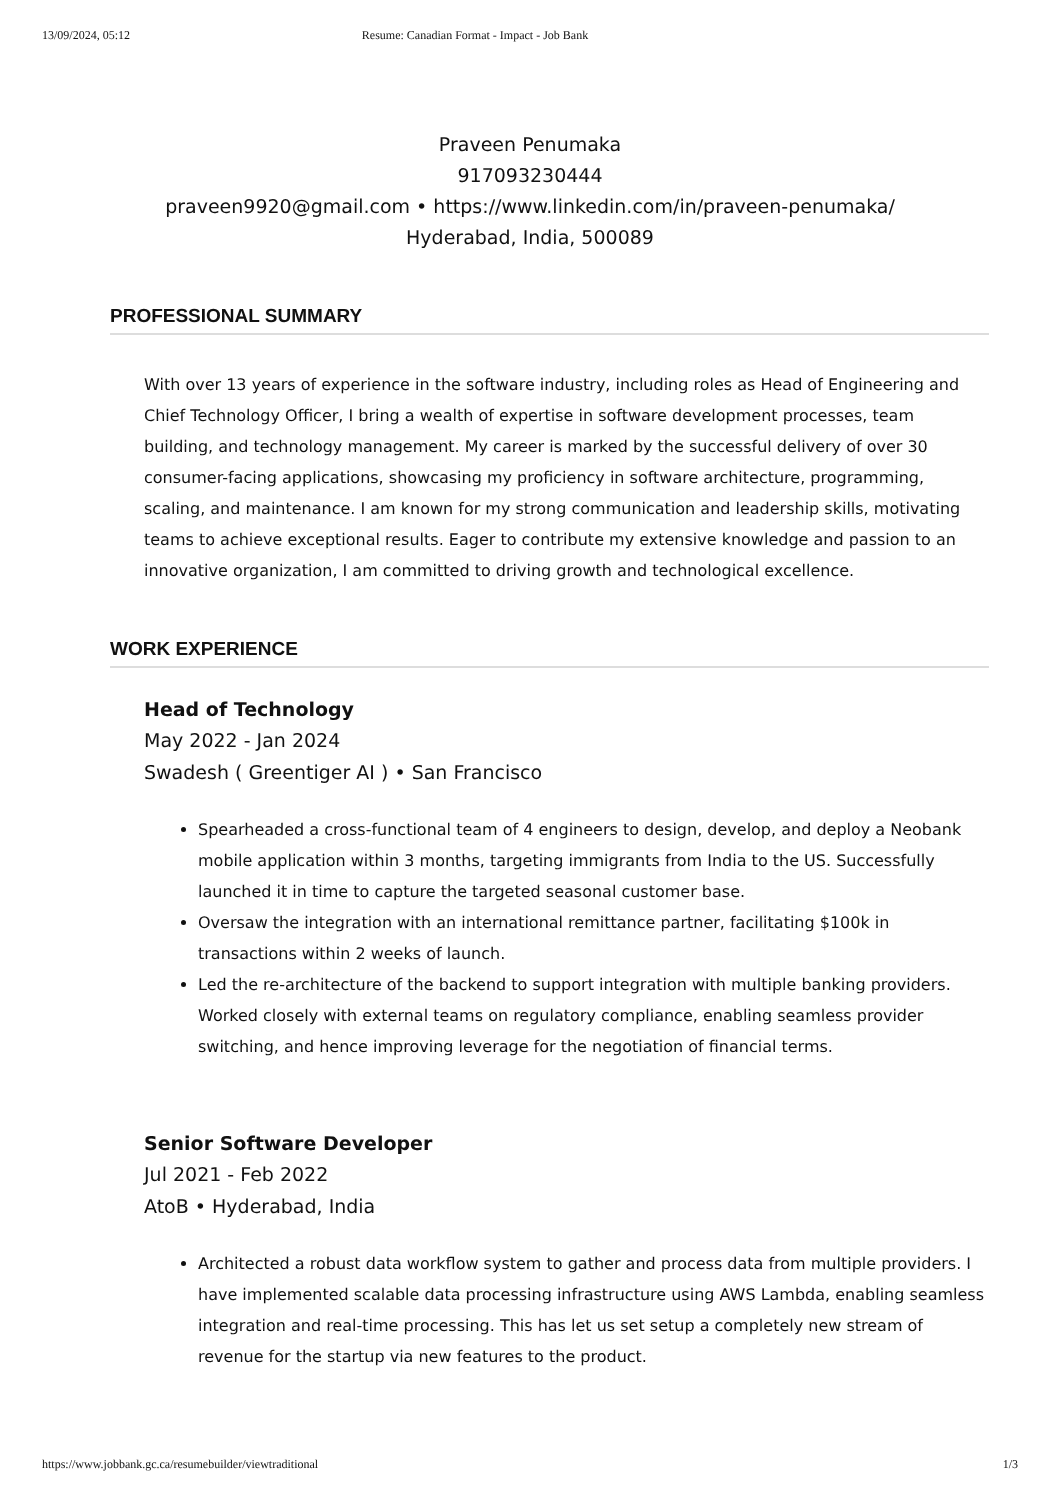13/09/2024, 05:12 Resume: Canadian Format - Impact - Job Bank
Praveen Penumaka
917093230444
praveen9920@gmail.com • https://www.linkedin.com/in/praveen-penumaka/
Hyderabad, India, 500089
PROFESSIONAL SUMMARY
With over 13 years of experience in the software industry, including roles as Head of Engineering and Chief Technology Officer, I bring a wealth of expertise in software development processes, team building, and technology management. My career is marked by the successful delivery of over 30 consumer-facing applications, showcasing my proficiency in software architecture, programming, scaling, and maintenance. I am known for my strong communication and leadership skills, motivating teams to achieve exceptional results. Eager to contribute my extensive knowledge and passion to an innovative organization, I am committed to driving growth and technological excellence.
WORK EXPERIENCE
Head of Technology
May 2022 - Jan 2024
Swadesh ( Greentiger AI ) • San Francisco
Spearheaded a cross-functional team of 4 engineers to design, develop, and deploy a Neobank mobile application within 3 months, targeting immigrants from India to the US. Successfully launched it in time to capture the targeted seasonal customer base.
Oversaw the integration with an international remittance partner, facilitating $100k in transactions within 2 weeks of launch.
Led the re-architecture of the backend to support integration with multiple banking providers. Worked closely with external teams on regulatory compliance, enabling seamless provider switching, and hence improving leverage for the negotiation of financial terms.
Senior Software Developer
Jul 2021 - Feb 2022
AtoB • Hyderabad, India
Architected a robust data workflow system to gather and process data from multiple providers. I have implemented scalable data processing infrastructure using AWS Lambda, enabling seamless integration and real-time processing. This has let us set setup a completely new stream of revenue for the startup via new features to the product.
https://www.jobbank.gc.ca/resumebuilder/viewtraditional 1/3